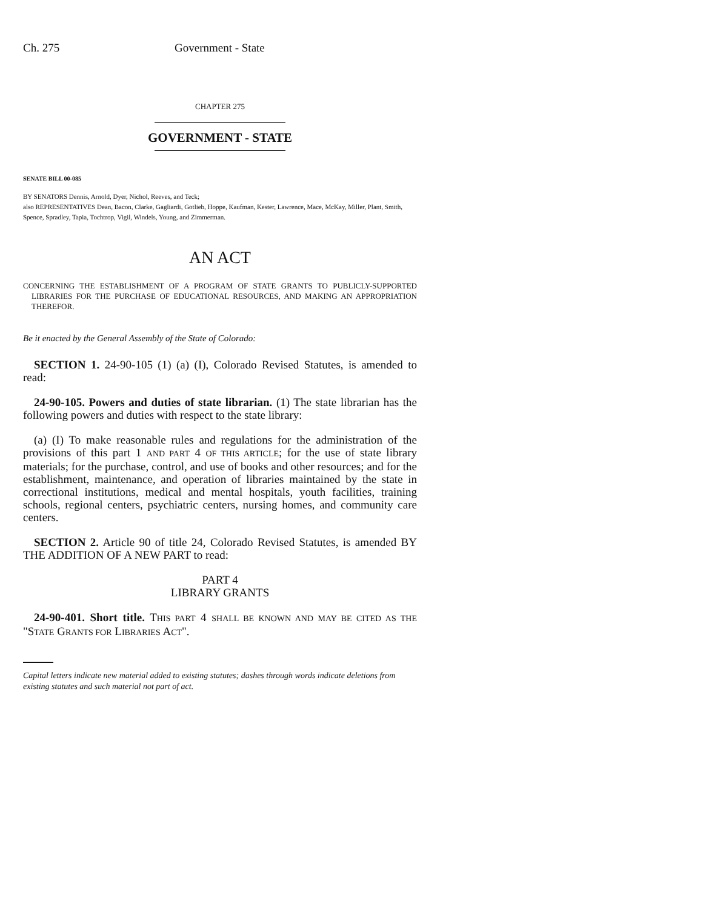Ch. 275 Government - State
CHAPTER 275
GOVERNMENT - STATE
SENATE BILL 00-085
BY SENATORS Dennis, Arnold, Dyer, Nichol, Reeves, and Teck;
also REPRESENTATIVES Dean, Bacon, Clarke, Gagliardi, Gotlieb, Hoppe, Kaufman, Kester, Lawrence, Mace, McKay, Miller, Plant, Smith, Spence, Spradley, Tapia, Tochtrop, Vigil, Windels, Young, and Zimmerman.
AN ACT
CONCERNING THE ESTABLISHMENT OF A PROGRAM OF STATE GRANTS TO PUBLICLY-SUPPORTED LIBRARIES FOR THE PURCHASE OF EDUCATIONAL RESOURCES, AND MAKING AN APPROPRIATION THEREFOR.
Be it enacted by the General Assembly of the State of Colorado:
SECTION 1. 24-90-105 (1) (a) (I), Colorado Revised Statutes, is amended to read:
24-90-105. Powers and duties of state librarian. (1) The state librarian has the following powers and duties with respect to the state library:
(a) (I) To make reasonable rules and regulations for the administration of the provisions of this part 1 AND PART 4 OF THIS ARTICLE; for the use of state library materials; for the purchase, control, and use of books and other resources; and for the establishment, maintenance, and operation of libraries maintained by the state in correctional institutions, medical and mental hospitals, youth facilities, training schools, regional centers, psychiatric centers, nursing homes, and community care centers.
SECTION 2. Article 90 of title 24, Colorado Revised Statutes, is amended BY THE ADDITION OF A NEW PART to read:
PART 4
LIBRARY GRANTS
24-90-401. Short title. THIS PART 4 SHALL BE KNOWN AND MAY BE CITED AS THE "STATE GRANTS FOR LIBRARIES ACT".
Capital letters indicate new material added to existing statutes; dashes through words indicate deletions from existing statutes and such material not part of act.